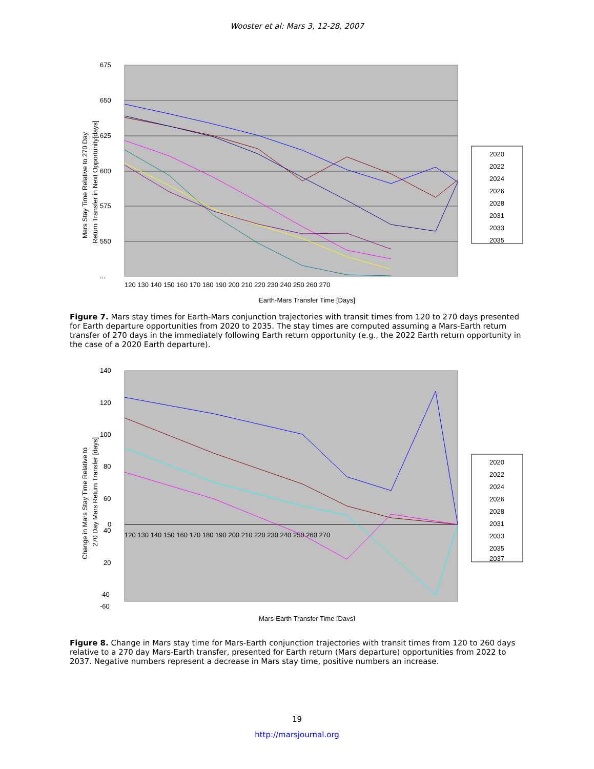Wooster et al: Mars 3, 12-28, 2007
675
650
625
600
575
550
...
120 130 140 150 160 170 180 190 200 210 220 230 240 250 260 270
Earth-Mars Transfer Time [Days]
Mars Stay Time Relative to 270 Day
Return Transfer in Next Opportunity[days]
2020
2022
2024
2026
2028
2031
2033
2035
Figure 7. Mars stay times for Earth-Mars conjunction trajectories with transit times from 120 to 270 days presented for Earth departure opportunities from 2020 to 2035. The stay times are computed assuming a Mars-Earth return transfer of 270 days in the immediately following Earth return opportunity (e.g., the 2022 Earth return opportunity in the case of a 2020 Earth departure).
140
120
100
80
60
40
20
0
-40
-60
120 130 140 150 160 170 180 190 200 210 220 230 240 250 260 270
Mars-Earth Transfer Time [Days]
Change in Mars Stay Time Relative to
270 Day Mars Return Transfer [days]
2020
2022
2024
2026
2028
2031
2033
2035
2037
Figure 8. Change in Mars stay time for Mars-Earth conjunction trajectories with transit times from 120 to 260 days relative to a 270 day Mars-Earth transfer, presented for Earth return (Mars departure) opportunities from 2022 to 2037. Negative numbers represent a decrease in Mars stay time, positive numbers an increase.
19
http://marsjournal.org